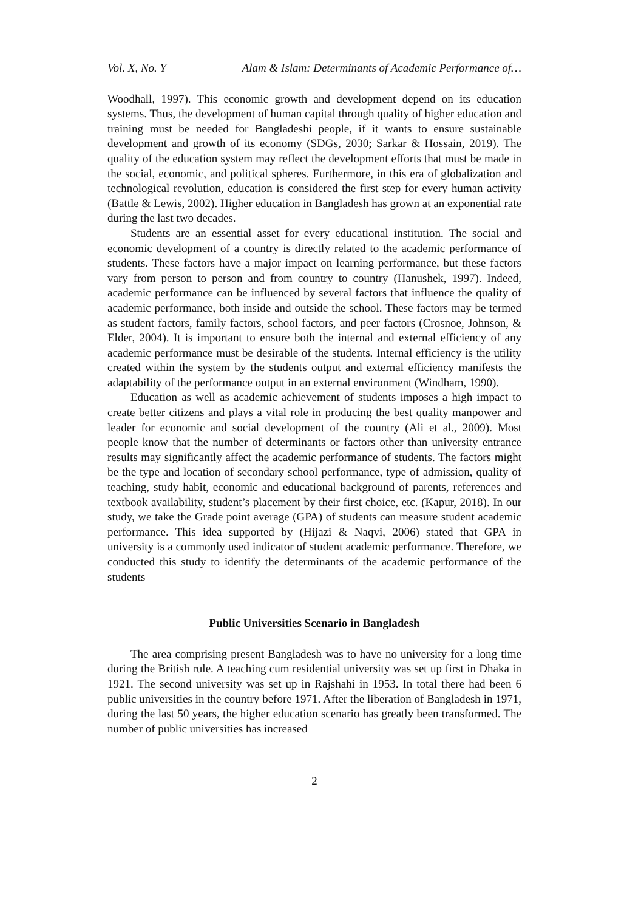Vol. X, No. Y Alam & Islam: Determinants of Academic Performance of…
Woodhall, 1997). This economic growth and development depend on its education systems. Thus, the development of human capital through quality of higher education and training must be needed for Bangladeshi people, if it wants to ensure sustainable development and growth of its economy (SDGs, 2030; Sarkar & Hossain, 2019). The quality of the education system may reflect the development efforts that must be made in the social, economic, and political spheres. Furthermore, in this era of globalization and technological revolution, education is considered the first step for every human activity (Battle & Lewis, 2002). Higher education in Bangladesh has grown at an exponential rate during the last two decades.
Students are an essential asset for every educational institution. The social and economic development of a country is directly related to the academic performance of students. These factors have a major impact on learning performance, but these factors vary from person to person and from country to country (Hanushek, 1997). Indeed, academic performance can be influenced by several factors that influence the quality of academic performance, both inside and outside the school. These factors may be termed as student factors, family factors, school factors, and peer factors (Crosnoe, Johnson, & Elder, 2004). It is important to ensure both the internal and external efficiency of any academic performance must be desirable of the students. Internal efficiency is the utility created within the system by the students output and external efficiency manifests the adaptability of the performance output in an external environment (Windham, 1990).
Education as well as academic achievement of students imposes a high impact to create better citizens and plays a vital role in producing the best quality manpower and leader for economic and social development of the country (Ali et al., 2009). Most people know that the number of determinants or factors other than university entrance results may significantly affect the academic performance of students. The factors might be the type and location of secondary school performance, type of admission, quality of teaching, study habit, economic and educational background of parents, references and textbook availability, student’s placement by their first choice, etc. (Kapur, 2018). In our study, we take the Grade point average (GPA) of students can measure student academic performance. This idea supported by (Hijazi & Naqvi, 2006) stated that GPA in university is a commonly used indicator of student academic performance. Therefore, we conducted this study to identify the determinants of the academic performance of the students
Public Universities Scenario in Bangladesh
The area comprising present Bangladesh was to have no university for a long time during the British rule. A teaching cum residential university was set up first in Dhaka in 1921. The second university was set up in Rajshahi in 1953. In total there had been 6 public universities in the country before 1971. After the liberation of Bangladesh in 1971, during the last 50 years, the higher education scenario has greatly been transformed. The number of public universities has increased
2